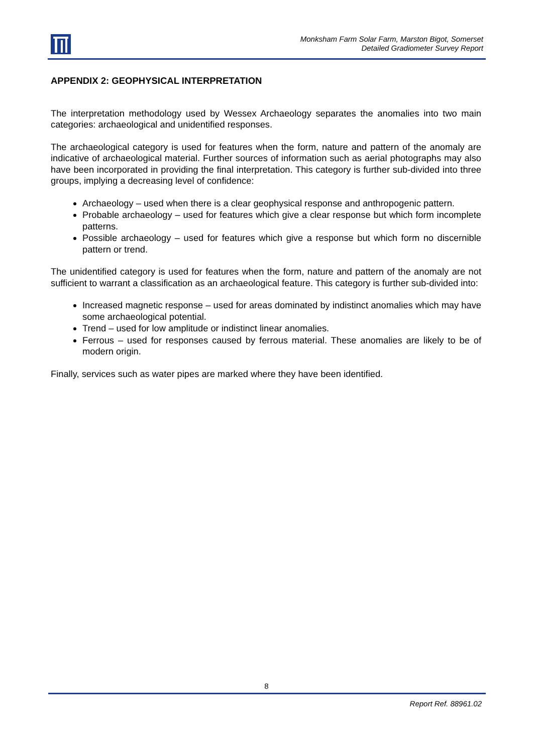Monksham Farm Solar Farm, Marston Bigot, Somerset
Detailed Gradiometer Survey Report
APPENDIX 2: GEOPHYSICAL INTERPRETATION
The interpretation methodology used by Wessex Archaeology separates the anomalies into two main categories: archaeological and unidentified responses.
The archaeological category is used for features when the form, nature and pattern of the anomaly are indicative of archaeological material. Further sources of information such as aerial photographs may also have been incorporated in providing the final interpretation. This category is further sub-divided into three groups, implying a decreasing level of confidence:
Archaeology – used when there is a clear geophysical response and anthropogenic pattern.
Probable archaeology – used for features which give a clear response but which form incomplete patterns.
Possible archaeology – used for features which give a response but which form no discernible pattern or trend.
The unidentified category is used for features when the form, nature and pattern of the anomaly are not sufficient to warrant a classification as an archaeological feature. This category is further sub-divided into:
Increased magnetic response – used for areas dominated by indistinct anomalies which may have some archaeological potential.
Trend – used for low amplitude or indistinct linear anomalies.
Ferrous – used for responses caused by ferrous material. These anomalies are likely to be of modern origin.
Finally, services such as water pipes are marked where they have been identified.
8
Report Ref. 88961.02